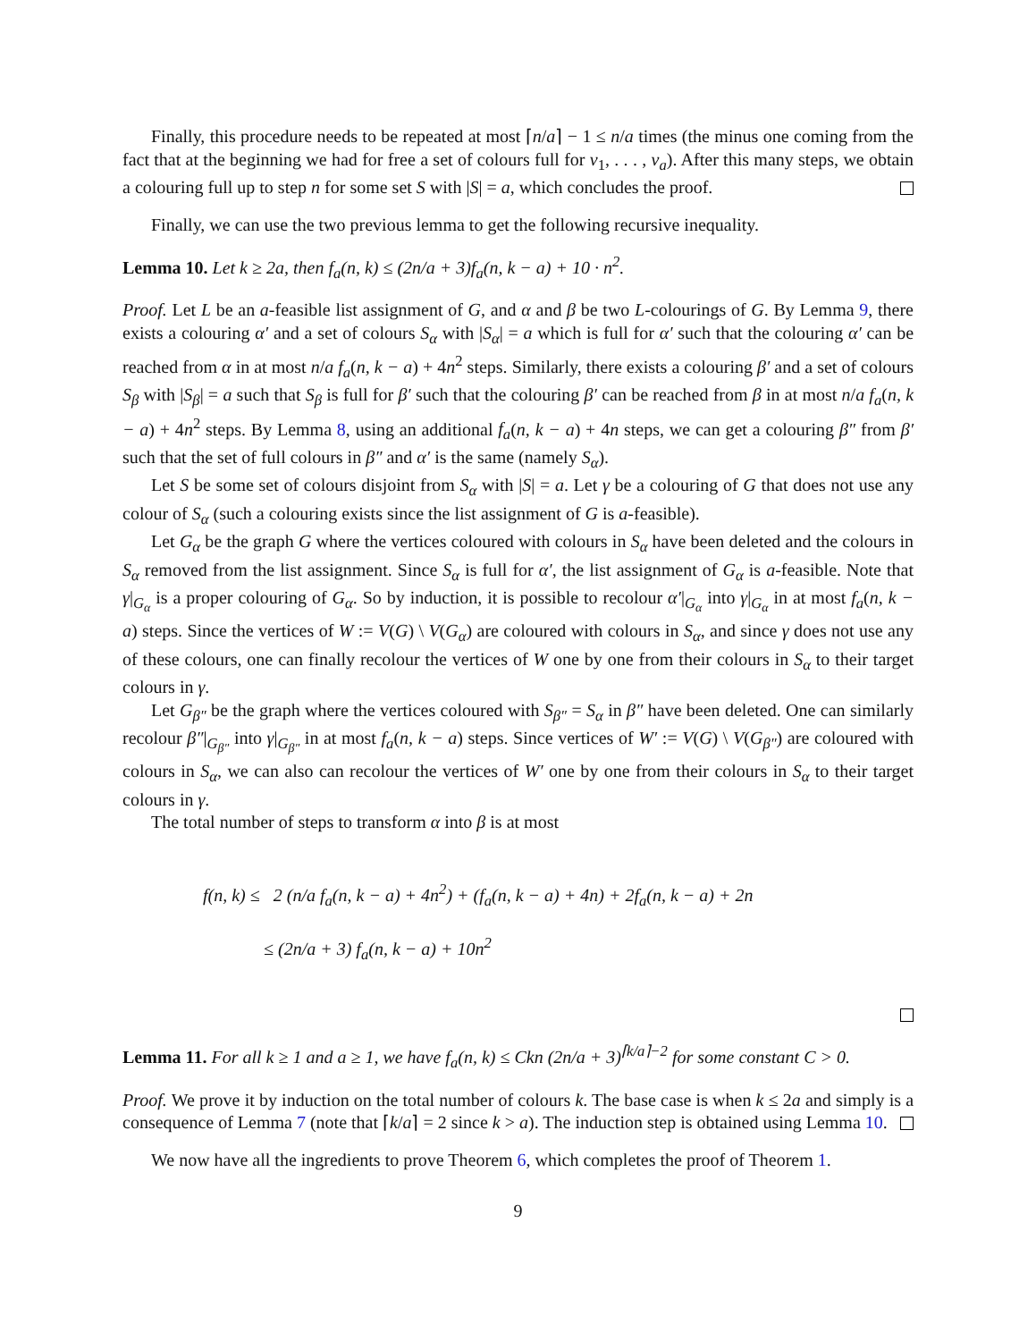Finally, this procedure needs to be repeated at most ⌈n/a⌉ − 1 ≤ n/a times (the minus one coming from the fact that at the beginning we had for free a set of colours full for v<sub>1</sub>, . . . , v<sub>a</sub>). After this many steps, we obtain a colouring full up to step n for some set S with |S| = a, which concludes the proof.
Finally, we can use the two previous lemma to get the following recursive inequality.
Lemma 10. Let k ≥ 2a, then f<sub>a</sub>(n, k) ≤ (2n/a + 3)f<sub>a</sub>(n, k − a) + 10 · n<sup>2</sup>.
Proof. Let L be an a-feasible list assignment of G, and α and β be two L-colourings of G. By Lemma 9, there exists a colouring α′ and a set of colours S<sub>α</sub> with |S<sub>α</sub>| = a which is full for α′ such that the colouring α′ can be reached from α in at most n/a f<sub>a</sub>(n, k − a) + 4n<sup>2</sup> steps. Similarly, there exists a colouring β′ and a set of colours S<sub>β</sub> with |S<sub>β</sub>| = a such that S<sub>β</sub> is full for β′ such that the colouring β′ can be reached from β in at most n/a f<sub>a</sub>(n, k − a) + 4n<sup>2</sup> steps. By Lemma 8, using an additional f<sub>a</sub>(n, k − a) + 4n steps, we can get a colouring β″ from β′ such that the set of full colours in β″ and α′ is the same (namely S<sub>α</sub>).
Let S be some set of colours disjoint from S<sub>α</sub> with |S| = a. Let γ be a colouring of G that does not use any colour of S<sub>α</sub> (such a colouring exists since the list assignment of G is a-feasible).
Let G<sub>α</sub> be the graph G where the vertices coloured with colours in S<sub>α</sub> have been deleted and the colours in S<sub>α</sub> removed from the list assignment. Since S<sub>α</sub> is full for α′, the list assignment of G<sub>α</sub> is a-feasible. Note that γ|<sub>G<sub>α</sub></sub> is a proper colouring of G<sub>α</sub>. So by induction, it is possible to recolour α′|<sub>G<sub>α</sub></sub> into γ|<sub>G<sub>α</sub></sub> in at most f<sub>a</sub>(n, k − a) steps. Since the vertices of W := V(G) \ V(G<sub>α</sub>) are coloured with colours in S<sub>α</sub>, and since γ does not use any of these colours, one can finally recolour the vertices of W one by one from their colours in S<sub>α</sub> to their target colours in γ.
Let G<sub>β″</sub> be the graph where the vertices coloured with S<sub>β″</sub> = S<sub>α</sub> in β″ have been deleted. One can similarly recolour β″|<sub>G<sub>β″</sub></sub> into γ|<sub>G<sub>β″</sub></sub> in at most f<sub>a</sub>(n, k − a) steps. Since vertices of W′ := V(G) \ V(G<sub>β″</sub>) are coloured with colours in S<sub>α</sub>, we can also can recolour the vertices of W′ one by one from their colours in S<sub>α</sub> to their target colours in γ.
The total number of steps to transform α into β is at most
f(n, k) ≤ 2 (n/a f<sub>a</sub>(n, k − a) + 4n<sup>2</sup>) + (f<sub>a</sub>(n, k − a) + 4n) + 2f<sub>a</sub>(n, k − a) + 2n
≤ (2n/a + 3) f<sub>a</sub>(n, k − a) + 10n<sup>2</sup>
Lemma 11. For all k ≥ 1 and a ≥ 1, we have f<sub>a</sub>(n, k) ≤ Ckn (2n/a + 3)<sup>⌈k/a⌉−2</sup> for some constant C > 0.
Proof. We prove it by induction on the total number of colours k. The base case is when k ≤ 2a and simply is a consequence of Lemma 7 (note that ⌈k/a⌉ = 2 since k > a). The induction step is obtained using Lemma 10.
We now have all the ingredients to prove Theorem 6, which completes the proof of Theorem 1.
9